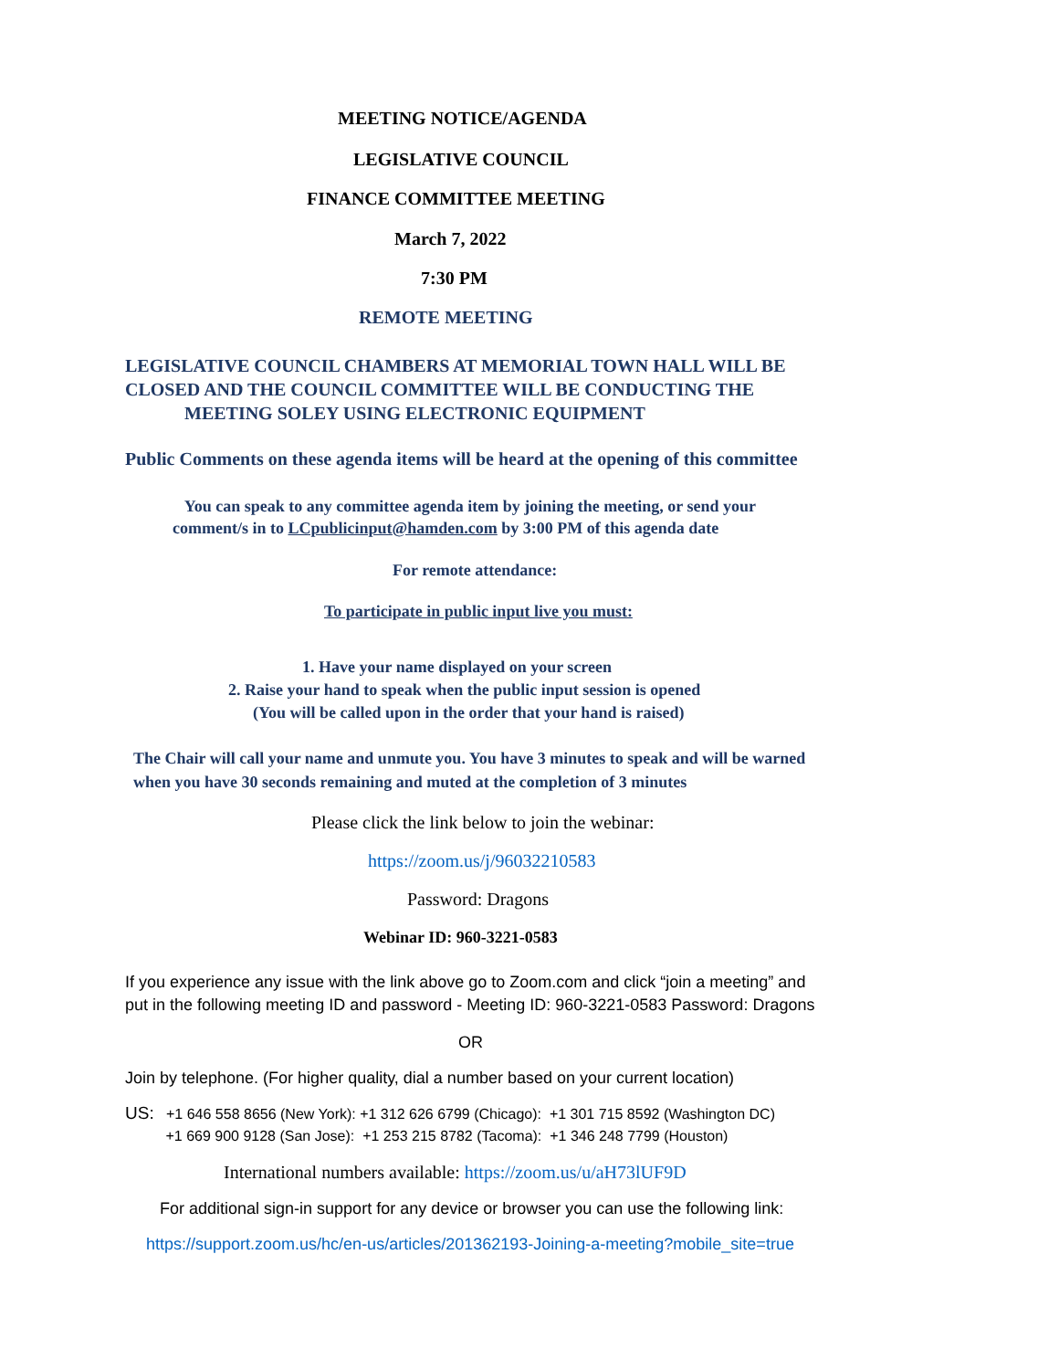MEETING NOTICE/AGENDA
LEGISLATIVE COUNCIL
FINANCE COMMITTEE MEETING
March 7, 2022
7:30 PM
REMOTE MEETING
LEGISLATIVE COUNCIL CHAMBERS AT MEMORIAL TOWN HALL WILL BE CLOSED AND THE COUNCIL COMMITTEE WILL BE CONDUCTING THE MEETING SOLEY USING ELECTRONIC EQUIPMENT
Public Comments on these agenda items will be heard at the opening of this committee
You can speak to any committee agenda item by joining the meeting, or send your comment/s in to LCpublicinput@hamden.com by 3:00 PM of this agenda date
For remote attendance:
To participate in public input live you must:
1. Have your name displayed on your screen 2. Raise your hand to speak when the public input session is opened (You will be called upon in the order that your hand is raised)
The Chair will call your name and unmute you. You have 3 minutes to speak and will be warned when you have 30 seconds remaining and muted at the completion of 3 minutes
Please click the link below to join the webinar:
https://zoom.us/j/96032210583
Password: Dragons
Webinar ID: 960-3221-0583
If you experience any issue with the link above go to Zoom.com and click “join a meeting” and put in the following meeting ID and password - Meeting ID: 960-3221-0583 Password: Dragons
OR
Join by telephone. (For higher quality, dial a number based on your current location)
US: +1 646 558 8656 (New York): +1 312 626 6799 (Chicago): +1 301 715 8592 (Washington DC) +1 669 900 9128 (San Jose): +1 253 215 8782 (Tacoma): +1 346 248 7799 (Houston)
International numbers available: https://zoom.us/u/aH73lUF9D
For additional sign-in support for any device or browser you can use the following link:
https://support.zoom.us/hc/en-us/articles/201362193-Joining-a-meeting?mobile_site=true